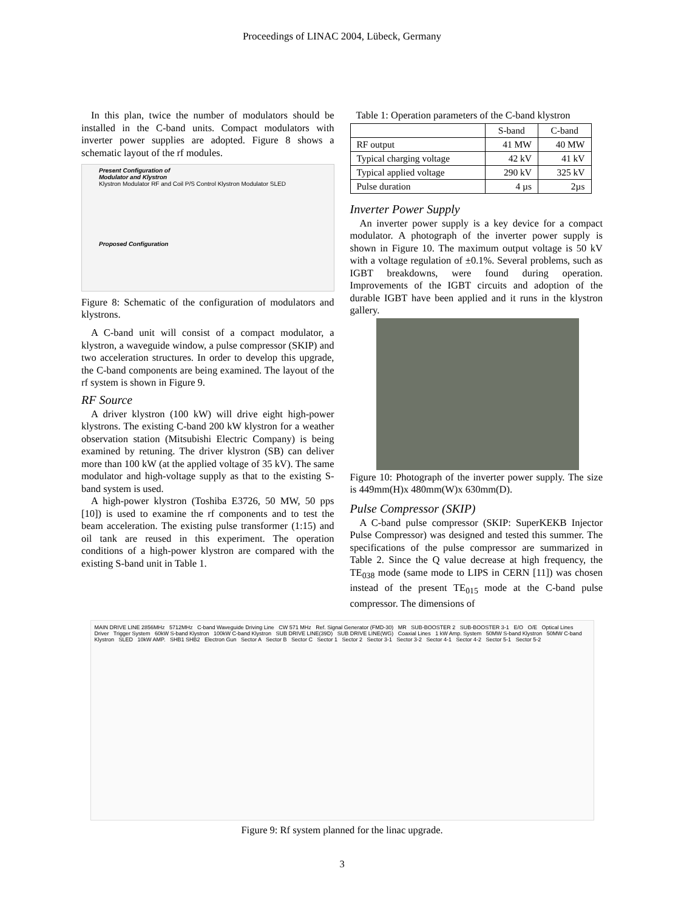Proceedings of LINAC 2004, Lübeck, Germany
In this plan, twice the number of modulators should be installed in the C-band units. Compact modulators with inverter power supplies are adopted. Figure 8 shows a schematic layout of the rf modules.
Present Configuration of
Modulator and Klystron
Klystron Modulator RF and Coil P/S Control Klystron Modulator SLED
Proposed Configuration
Figure 8: Schematic of the configuration of modulators and klystrons.
A C-band unit will consist of a compact modulator, a klystron, a waveguide window, a pulse compressor (SKIP) and two acceleration structures. In order to develop this upgrade, the C-band components are being examined. The layout of the rf system is shown in Figure 9.
RF Source
A driver klystron (100 kW) will drive eight high-power klystrons. The existing C-band 200 kW klystron for a weather observation station (Mitsubishi Electric Company) is being examined by retuning. The driver klystron (SB) can deliver more than 100 kW (at the applied voltage of 35 kV). The same modulator and high-voltage supply as that to the existing S-band system is used.
A high-power klystron (Toshiba E3726, 50 MW, 50 pps [10]) is used to examine the rf components and to test the beam acceleration. The existing pulse transformer (1:15) and oil tank are reused in this experiment. The operation conditions of a high-power klystron are compared with the existing S-band unit in Table 1.
Table 1: Operation parameters of the C-band klystron
| | S-band | C-band |
| --- | --- | --- |
| RF output | 41 MW | 40 MW |
| Typical charging voltage | 42 kV | 41 kV |
| Typical applied voltage | 290 kV | 325 kV |
| Pulse duration | 4 µs | 2µs |
Inverter Power Supply
An inverter power supply is a key device for a compact modulator. A photograph of the inverter power supply is shown in Figure 10. The maximum output voltage is 50 kV with a voltage regulation of ±0.1%. Several problems, such as IGBT breakdowns, were found during operation. Improvements of the IGBT circuits and adoption of the durable IGBT have been applied and it runs in the klystron gallery.
Figure 10: Photograph of the inverter power supply. The size is 449mm(H)x 480mm(W)x 630mm(D).
Pulse Compressor (SKIP)
A C-band pulse compressor (SKIP: SuperKEKB Injector Pulse Compressor) was designed and tested this summer. The specifications of the pulse compressor are summarized in Table 2. Since the Q value decrease at high frequency, the TE<sub>038</sub> mode (same mode to LIPS in CERN [11]) was chosen instead of the present TE<sub>015</sub> mode at the C-band pulse compressor. The dimensions of
MAIN DRIVE LINE 2856MHz 5712MHz C-band Waveguide Driving Line CW 571 MHz Ref. Signal Generator (FMD-30) MR SUB-BOOSTER 2 SUB-BOOSTER 3-1 E/O O/E Optical Lines Driver Trigger System 60kW S-band Klystron 100kW C-band Klystron SUB DRIVE LINE(39D) SUB DRIVE LINE(WG) Coaxial Lines 1 kW Amp. System 50MW S-band Klystron 50MW C-band Klystron SLED 10kW AMP. SHB1 SHB2 Electron Gun Sector A Sector B Sector C Sector 1 Sector 2 Sector 3-1 Sector 3-2 Sector 4-1 Sector 4-2 Sector 5-1 Sector 5-2
Figure 9: Rf system planned for the linac upgrade.
3